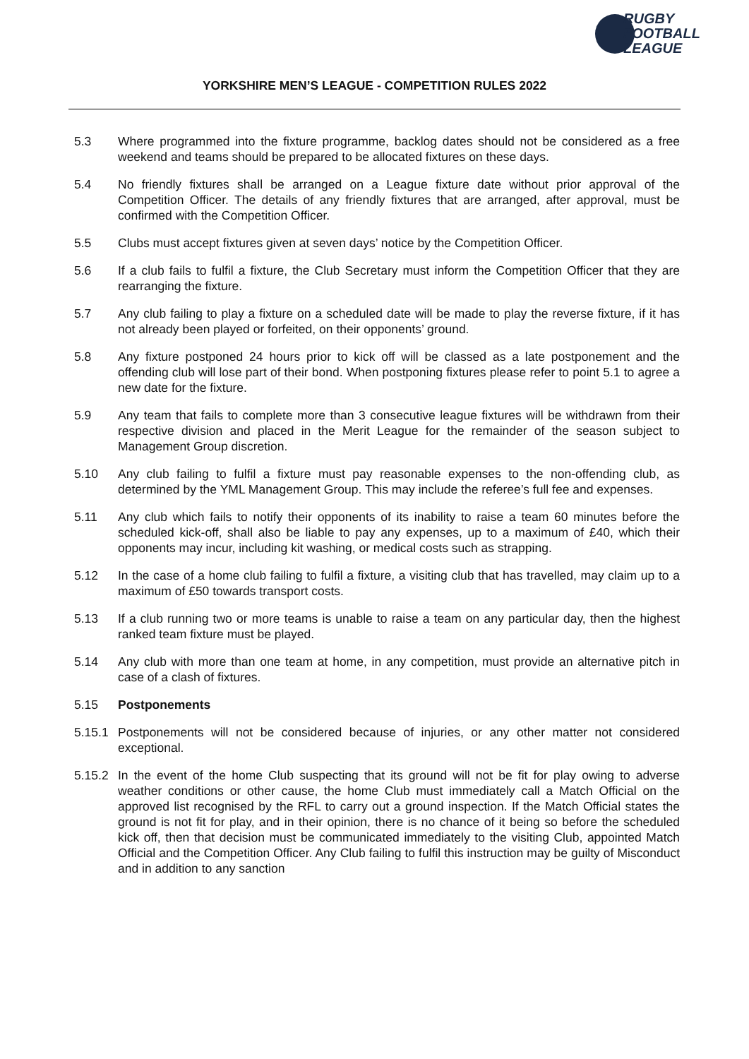RUGBY
FOOTBALL
LEAGUE
YORKSHIRE MEN’S LEAGUE - COMPETITION RULES 2022
5.3 Where programmed into the fixture programme, backlog dates should not be considered as a free weekend and teams should be prepared to be allocated fixtures on these days.
5.4 No friendly fixtures shall be arranged on a League fixture date without prior approval of the Competition Officer. The details of any friendly fixtures that are arranged, after approval, must be confirmed with the Competition Officer.
5.5 Clubs must accept fixtures given at seven days’ notice by the Competition Officer.
5.6 If a club fails to fulfil a fixture, the Club Secretary must inform the Competition Officer that they are rearranging the fixture.
5.7 Any club failing to play a fixture on a scheduled date will be made to play the reverse fixture, if it has not already been played or forfeited, on their opponents’ ground.
5.8 Any fixture postponed 24 hours prior to kick off will be classed as a late postponement and the offending club will lose part of their bond. When postponing fixtures please refer to point 5.1 to agree a new date for the fixture.
5.9 Any team that fails to complete more than 3 consecutive league fixtures will be withdrawn from their respective division and placed in the Merit League for the remainder of the season subject to Management Group discretion.
5.10 Any club failing to fulfil a fixture must pay reasonable expenses to the non-offending club, as determined by the YML Management Group. This may include the referee’s full fee and expenses.
5.11 Any club which fails to notify their opponents of its inability to raise a team 60 minutes before the scheduled kick-off, shall also be liable to pay any expenses, up to a maximum of £40, which their opponents may incur, including kit washing, or medical costs such as strapping.
5.12 In the case of a home club failing to fulfil a fixture, a visiting club that has travelled, may claim up to a maximum of £50 towards transport costs.
5.13 If a club running two or more teams is unable to raise a team on any particular day, then the highest ranked team fixture must be played.
5.14 Any club with more than one team at home, in any competition, must provide an alternative pitch in case of a clash of fixtures.
5.15 Postponements
5.15.1
Postponements will not be considered because of injuries, or any other matter not considered exceptional.
5.15.2
In the event of the home Club suspecting that its ground will not be fit for play owing to adverse weather conditions or other cause, the home Club must immediately call a Match Official on the approved list recognised by the RFL to carry out a ground inspection. If the Match Official states the ground is not fit for play, and in their opinion, there is no chance of it being so before the scheduled kick off, then that decision must be communicated immediately to the visiting Club, appointed Match Official and the Competition Officer. Any Club failing to fulfil this instruction may be guilty of Misconduct and in addition to any sanction